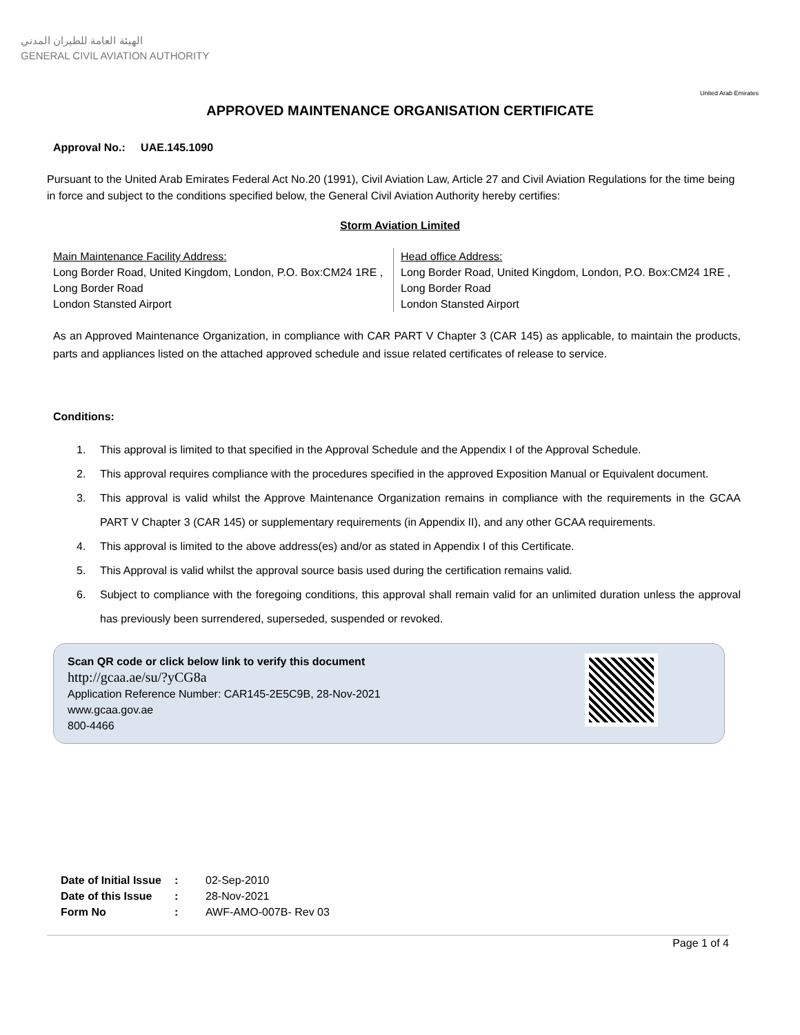الهيئة العامة للطيران المدني
GENERAL CIVIL AVIATION AUTHORITY
United Arab Emirates
APPROVED MAINTENANCE ORGANISATION CERTIFICATE
Approval No.: UAE.145.1090
Pursuant to the United Arab Emirates Federal Act No.20 (1991), Civil Aviation Law, Article 27 and Civil Aviation Regulations for the time being in force and subject to the conditions specified below, the General Civil Aviation Authority hereby certifies:
Storm Aviation Limited
Main Maintenance Facility Address:
Long Border Road, United Kingdom, London, P.O. Box:CM24 1RE , Long Border Road
London Stansted Airport
Head office Address:
Long Border Road, United Kingdom, London, P.O. Box:CM24 1RE , Long Border Road
London Stansted Airport
As an Approved Maintenance Organization, in compliance with CAR PART V Chapter 3 (CAR 145) as applicable, to maintain the products, parts and appliances listed on the attached approved schedule and issue related certificates of release to service.
Conditions:
1. This approval is limited to that specified in the Approval Schedule and the Appendix I of the Approval Schedule.
2. This approval requires compliance with the procedures specified in the approved Exposition Manual or Equivalent document.
3. This approval is valid whilst the Approve Maintenance Organization remains in compliance with the requirements in the GCAA PART V Chapter 3 (CAR 145) or supplementary requirements (in Appendix II), and any other GCAA requirements.
4. This approval is limited to the above address(es) and/or as stated in Appendix I of this Certificate.
5. This Approval is valid whilst the approval source basis used during the certification remains valid.
6. Subject to compliance with the foregoing conditions, this approval shall remain valid for an unlimited duration unless the approval has previously been surrendered, superseded, suspended or revoked.
Scan QR code or click below link to verify this document
http://gcaa.ae/su/?yCG8a
Application Reference Number: CAR145-2E5C9B, 28-Nov-2021
www.gcaa.gov.ae
800-4466
| Date of Initial Issue | : | 02-Sep-2010 |
| Date of this Issue | : | 28-Nov-2021 |
| Form No | : | AWF-AMO-007B- Rev 03 |
Page 1 of 4